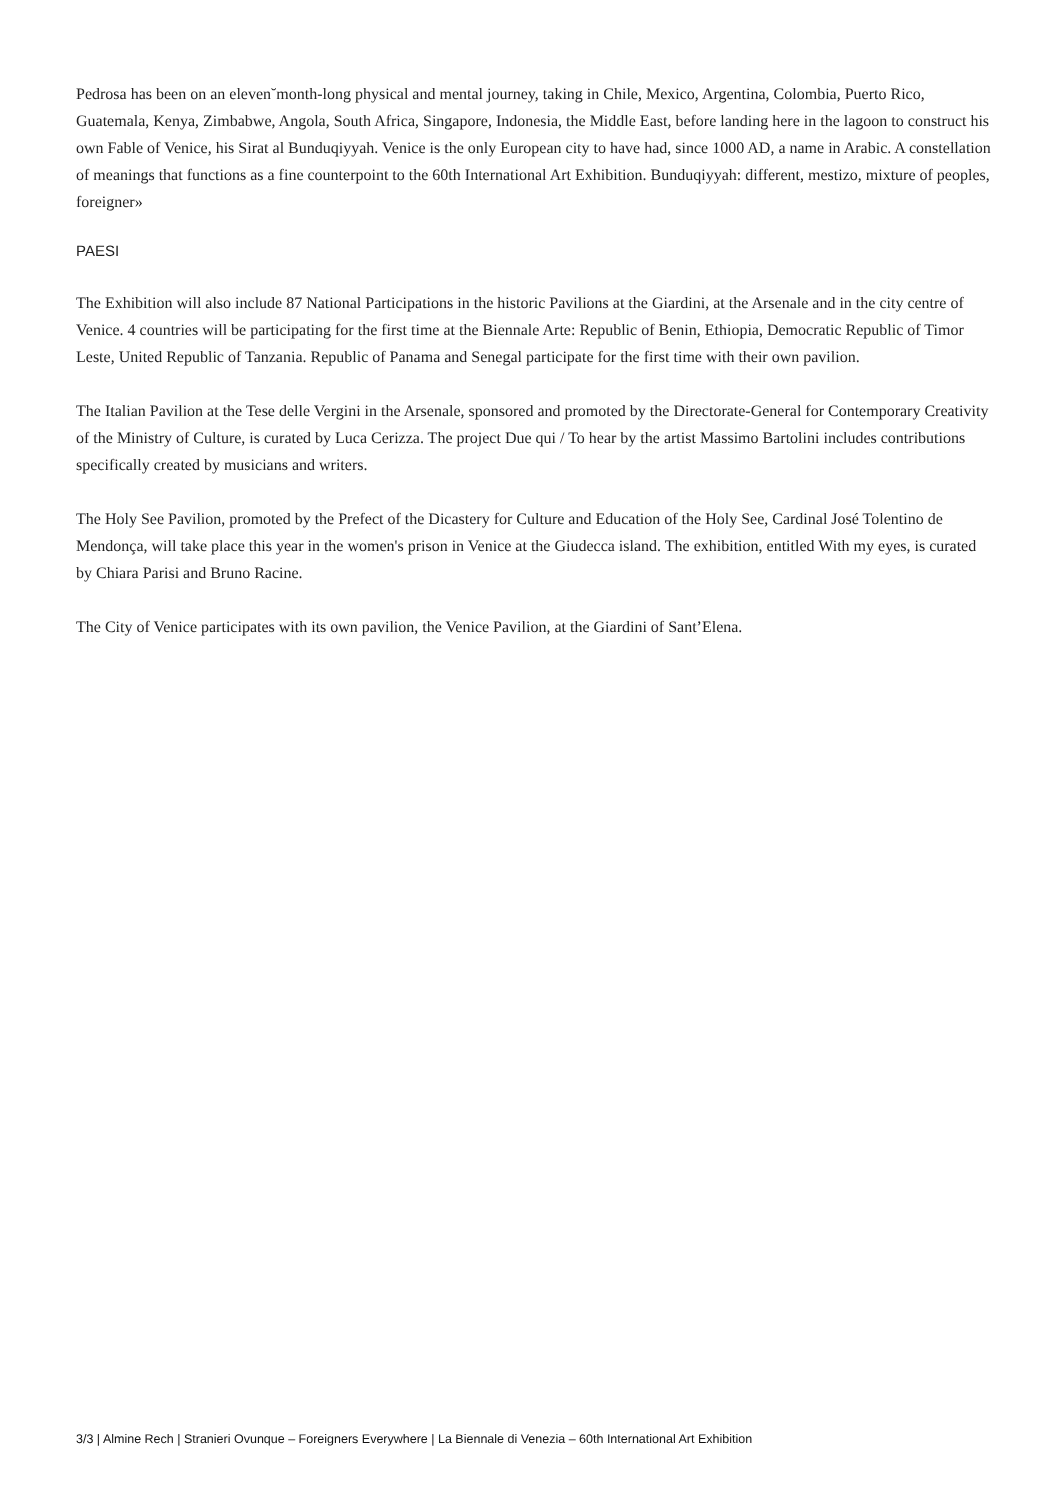Pedrosa has been on an eleven˘month-long physical and mental journey, taking in Chile, Mexico, Argentina, Colombia, Puerto Rico, Guatemala, Kenya, Zimbabwe, Angola, South Africa, Singapore, Indonesia, the Middle East, before landing here in the lagoon to construct his own Fable of Venice, his Sirat al Bunduqiyyah. Venice is the only European city to have had, since 1000 AD, a name in Arabic. A constellation of meanings that functions as a fine counterpoint to the 60th International Art Exhibition. Bunduqiyyah: different, mestizo, mixture of peoples, foreigner»
PAESI
The Exhibition will also include 87 National Participations in the historic Pavilions at the Giardini, at the Arsenale and in the city centre of Venice. 4 countries will be participating for the first time at the Biennale Arte: Republic of Benin, Ethiopia, Democratic Republic of Timor Leste, United Republic of Tanzania. Republic of Panama and Senegal participate for the first time with their own pavilion.
The Italian Pavilion at the Tese delle Vergini in the Arsenale, sponsored and promoted by the Directorate-General for Contemporary Creativity of the Ministry of Culture, is curated by Luca Cerizza. The project Due qui / To hear by the artist Massimo Bartolini includes contributions specifically created by musicians and writers.
The Holy See Pavilion, promoted by the Prefect of the Dicastery for Culture and Education of the Holy See, Cardinal José Tolentino de Mendonça, will take place this year in the women's prison in Venice at the Giudecca island. The exhibition, entitled With my eyes, is curated by Chiara Parisi and Bruno Racine.
The City of Venice participates with its own pavilion, the Venice Pavilion, at the Giardini of Sant’Elena.
3/3 | Almine Rech | Stranieri Ovunque – Foreigners Everywhere | La Biennale di Venezia – 60th International Art Exhibition